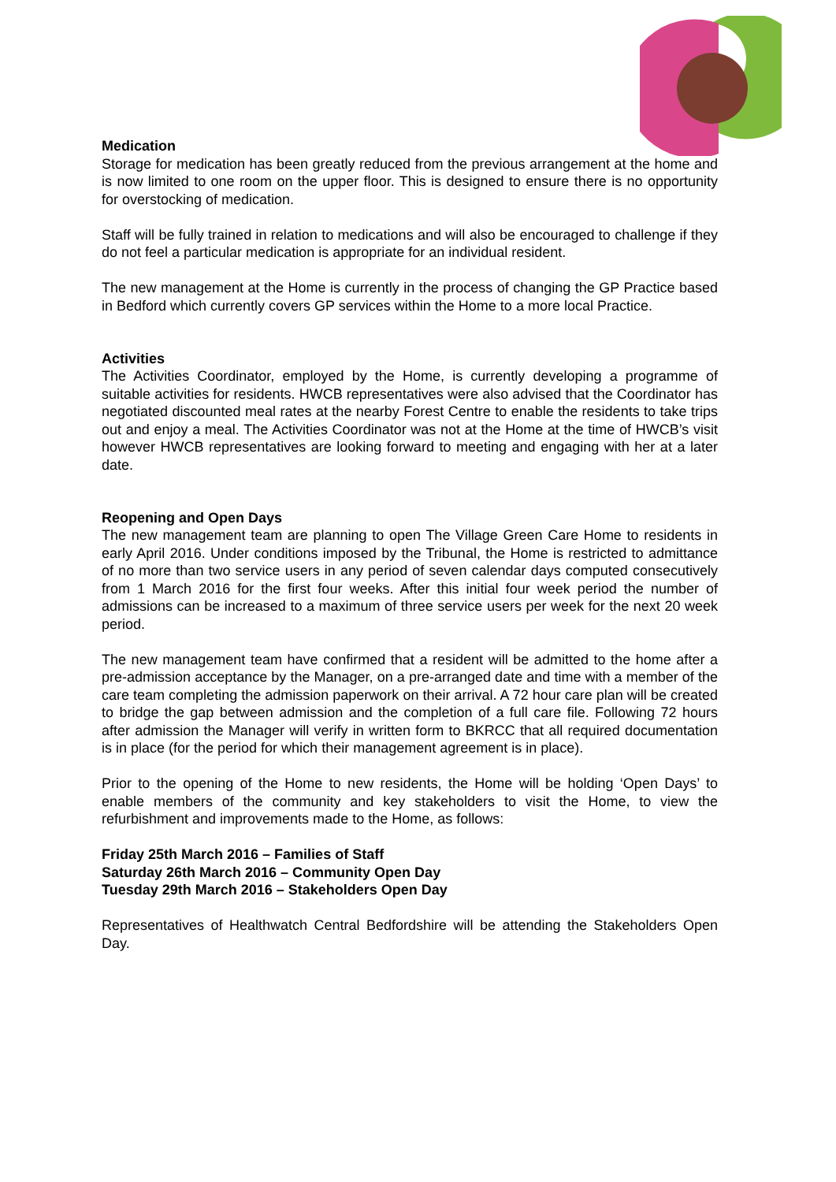Medication
Storage for medication has been greatly reduced from the previous arrangement at the home and is now limited to one room on the upper floor. This is designed to ensure there is no opportunity for overstocking of medication.
Staff will be fully trained in relation to medications and will also be encouraged to challenge if they do not feel a particular medication is appropriate for an individual resident.
The new management at the Home is currently in the process of changing the GP Practice based in Bedford which currently covers GP services within the Home to a more local Practice.
Activities
The Activities Coordinator, employed by the Home, is currently developing a programme of suitable activities for residents. HWCB representatives were also advised that the Coordinator has negotiated discounted meal rates at the nearby Forest Centre to enable the residents to take trips out and enjoy a meal. The Activities Coordinator was not at the Home at the time of HWCB’s visit however HWCB representatives are looking forward to meeting and engaging with her at a later date.
Reopening and Open Days
The new management team are planning to open The Village Green Care Home to residents in early April 2016. Under conditions imposed by the Tribunal, the Home is restricted to admittance of no more than two service users in any period of seven calendar days computed consecutively from 1 March 2016 for the first four weeks. After this initial four week period the number of admissions can be increased to a maximum of three service users per week for the next 20 week period.
The new management team have confirmed that a resident will be admitted to the home after a pre-admission acceptance by the Manager, on a pre-arranged date and time with a member of the care team completing the admission paperwork on their arrival. A 72 hour care plan will be created to bridge the gap between admission and the completion of a full care file. Following 72 hours after admission the Manager will verify in written form to BKRCC that all required documentation is in place (for the period for which their management agreement is in place).
Prior to the opening of the Home to new residents, the Home will be holding ‘Open Days’ to enable members of the community and key stakeholders to visit the Home, to view the refurbishment and improvements made to the Home, as follows:
Friday 25th March 2016 – Families of Staff
Saturday 26th March 2016 – Community Open Day
Tuesday 29th March 2016 – Stakeholders Open Day
Representatives of Healthwatch Central Bedfordshire will be attending the Stakeholders Open Day.